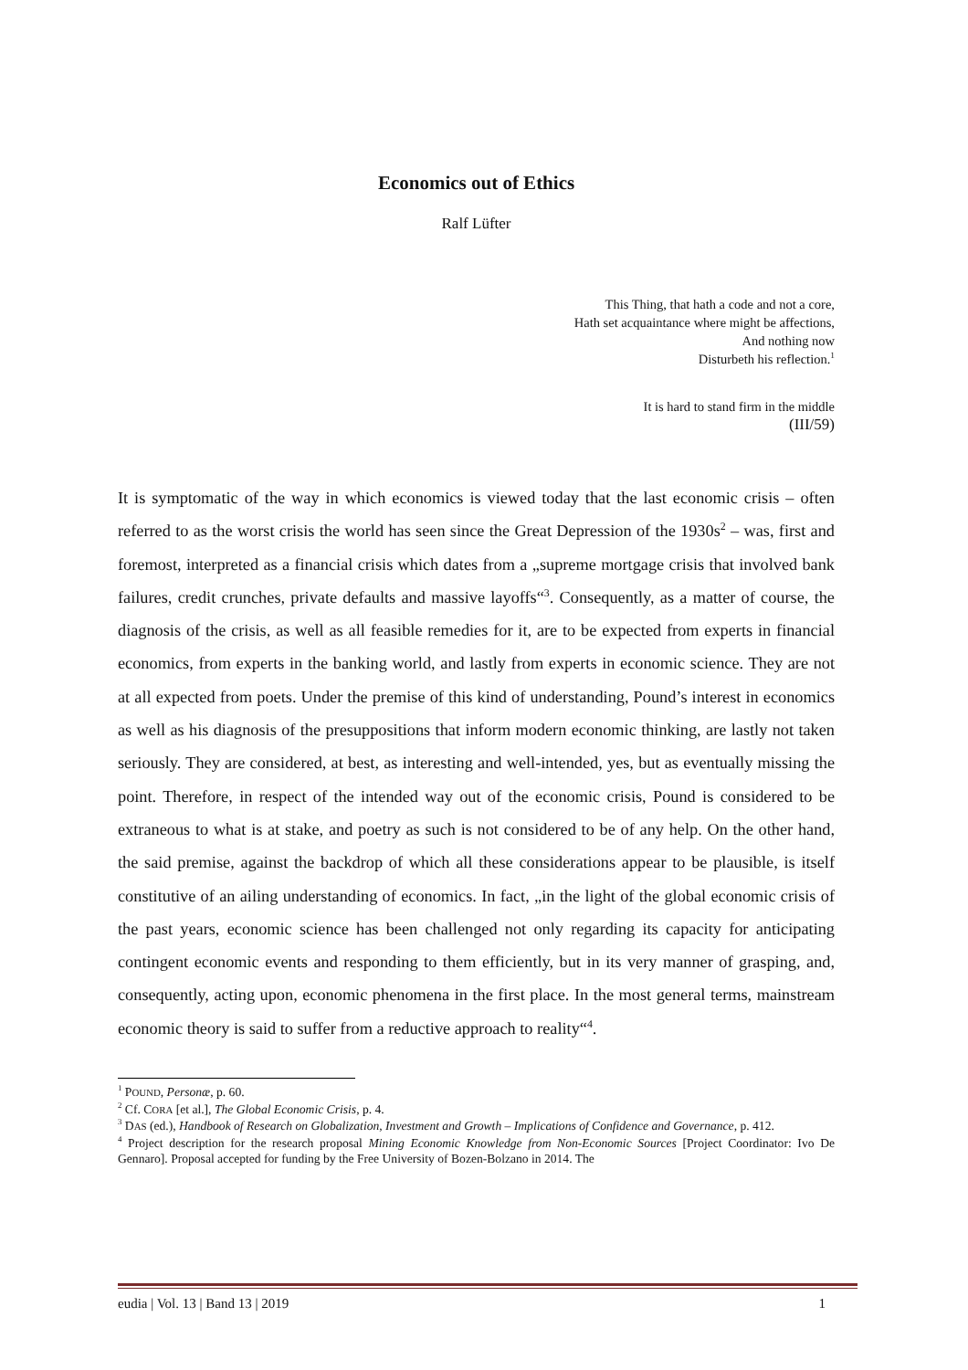Economics out of Ethics
Ralf Lüfter
This Thing, that hath a code and not a core,
Hath set acquaintance where might be affections,
And nothing now
Disturbeth his reflection.<sup>1</sup>
It is hard to stand firm in the middle
(III/59)
It is symptomatic of the way in which economics is viewed today that the last economic crisis – often referred to as the worst crisis the world has seen since the Great Depression of the 1930s<sup>2</sup> – was, first and foremost, interpreted as a financial crisis which dates from a „supreme mortgage crisis that involved bank failures, credit crunches, private defaults and massive layoffs“<sup>3</sup>. Consequently, as a matter of course, the diagnosis of the crisis, as well as all feasible remedies for it, are to be expected from experts in financial economics, from experts in the banking world, and lastly from experts in economic science. They are not at all expected from poets. Under the premise of this kind of understanding, Pound’s interest in economics as well as his diagnosis of the presuppositions that inform modern economic thinking, are lastly not taken seriously. They are considered, at best, as interesting and well-intended, yes, but as eventually missing the point. Therefore, in respect of the intended way out of the economic crisis, Pound is considered to be extraneous to what is at stake, and poetry as such is not considered to be of any help. On the other hand, the said premise, against the backdrop of which all these considerations appear to be plausible, is itself constitutive of an ailing understanding of economics. In fact, „in the light of the global economic crisis of the past years, economic science has been challenged not only regarding its capacity for anticipating contingent economic events and responding to them efficiently, but in its very manner of grasping, and, consequently, acting upon, economic phenomena in the first place. In the most general terms, mainstream economic theory is said to suffer from a reductive approach to reality“<sup>4</sup>.
<sup>1</sup> POUND, Personæ, p. 60.
<sup>2</sup> Cf. CORA [et al.], The Global Economic Crisis, p. 4.
<sup>3</sup> DAS (ed.), Handbook of Research on Globalization, Investment and Growth – Implications of Confidence and Governance, p. 412.
<sup>4</sup> Project description for the research proposal Mining Economic Knowledge from Non-Economic Sources [Project Coordinator: Ivo De Gennaro]. Proposal accepted for funding by the Free University of Bozen-Bolzano in 2014. The
eudia | Vol. 13 | Band 13 | 2019 1